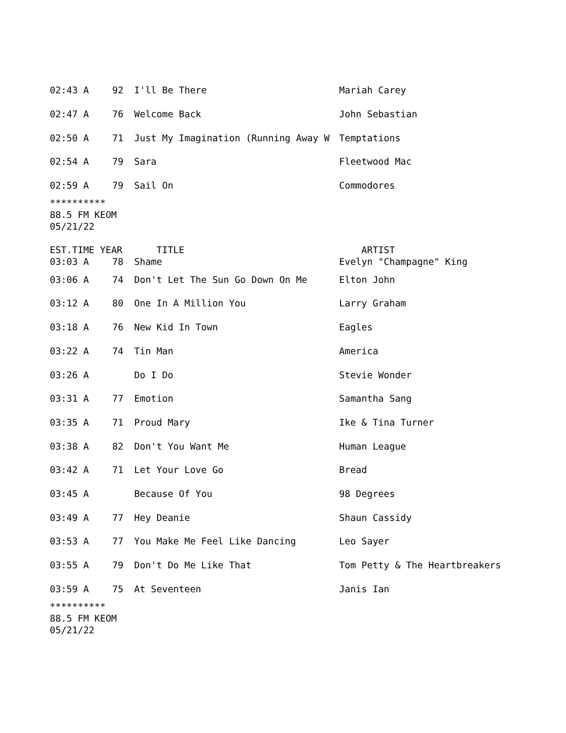| 02:43 A | 92 | I'll Be There | Mariah Carey |
| 02:47 A | 76 | Welcome Back | John Sebastian |
| 02:50 A | 71 | Just My Imagination (Running Away W | Temptations |
| 02:54 A | 79 | Sara | Fleetwood Mac |
| 02:59 A | 79 | Sail On | Commodores |
**********
88.5 FM KEOM
05/21/22
| EST.TIME | YEAR | TITLE | ARTIST |
| --- | --- | --- | --- |
| 03:03 A | 78 | Shame | Evelyn "Champagne" King |
| 03:06 A | 74 | Don't Let The Sun Go Down On Me | Elton John |
| 03:12 A | 80 | One In A Million You | Larry Graham |
| 03:18 A | 76 | New Kid In Town | Eagles |
| 03:22 A | 74 | Tin Man | America |
| 03:26 A | | Do I Do | Stevie Wonder |
| 03:31 A | 77 | Emotion | Samantha Sang |
| 03:35 A | 71 | Proud Mary | Ike & Tina Turner |
| 03:38 A | 82 | Don't You Want Me | Human League |
| 03:42 A | 71 | Let Your Love Go | Bread |
| 03:45 A | | Because Of You | 98 Degrees |
| 03:49 A | 77 | Hey Deanie | Shaun Cassidy |
| 03:53 A | 77 | You Make Me Feel Like Dancing | Leo Sayer |
| 03:55 A | 79 | Don't Do Me Like That | Tom Petty & The Heartbreakers |
| 03:59 A | 75 | At Seventeen | Janis Ian |
**********
88.5 FM KEOM
05/21/22